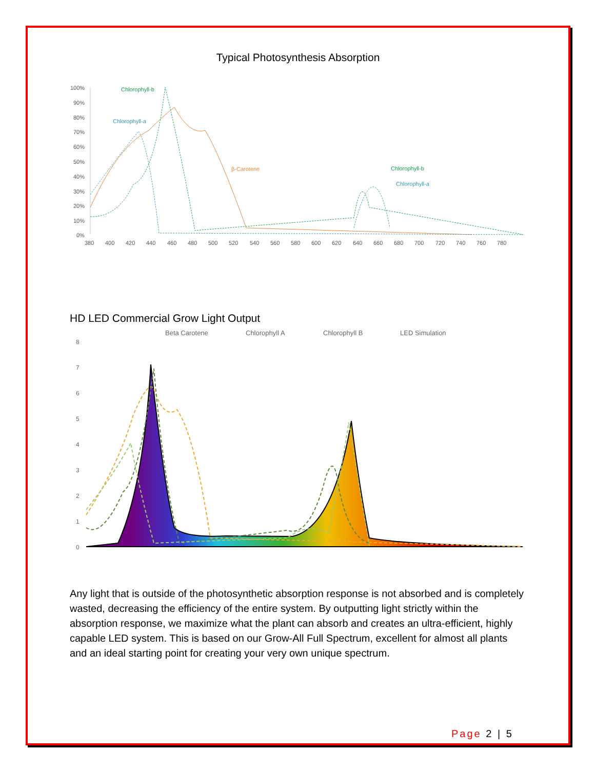Typical Photosynthesis Absorption
100%
90%
80%
70%
60%
50%
40%
30%
20%
10%
0%
380
400
420
440
460
480
500
520
540
560
580
600
620
640
660
680
700
720
740
760
780
Chlorophyll-b
Chlorophyll-a
β-Carotene
Chlorophyll-b
Chlorophyll-a
HD LED Commercial Grow Light Output
Beta Carotene
Chlorophyll A
Chlorophyll B
LED Simulation
8
7
6
5
4
3
2
1
0
Any light that is outside of the photosynthetic absorption response is not absorbed and is completely wasted, decreasing the efficiency of the entire system. By outputting light strictly within the absorption response, we maximize what the plant can absorb and creates an ultra-efficient, highly capable LED system. This is based on our Grow-All Full Spectrum, excellent for almost all plants and an ideal starting point for creating your very own unique spectrum.
Page 2 | 5